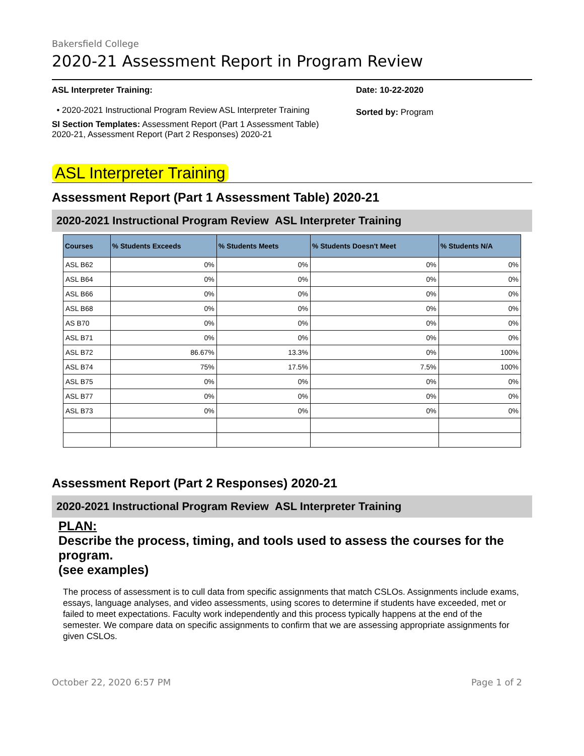Bakersfield College
2020-21 Assessment Report in Program Review
ASL Interpreter Training:
• 2020-2021 Instructional Program Review ASL Interpreter Training
SI Section Templates: Assessment Report (Part 1 Assessment Table) 2020-21, Assessment Report (Part 2 Responses) 2020-21
Date: 10-22-2020
Sorted by: Program
ASL Interpreter Training
Assessment Report (Part 1 Assessment Table) 2020-21
2020-2021 Instructional Program Review ASL Interpreter Training
| Courses | % Students Exceeds | % Students Meets | % Students Doesn't Meet | % Students N/A |
| --- | --- | --- | --- | --- |
| ASL B62 | 0% | 0% | 0% | 0% |
| ASL B64 | 0% | 0% | 0% | 0% |
| ASL B66 | 0% | 0% | 0% | 0% |
| ASL B68 | 0% | 0% | 0% | 0% |
| AS B70 | 0% | 0% | 0% | 0% |
| ASL B71 | 0% | 0% | 0% | 0% |
| ASL B72 | 86.67% | 13.3% | 0% | 100% |
| ASL B74 | 75% | 17.5% | 7.5% | 100% |
| ASL B75 | 0% | 0% | 0% | 0% |
| ASL B77 | 0% | 0% | 0% | 0% |
| ASL B73 | 0% | 0% | 0% | 0% |
Assessment Report (Part 2 Responses) 2020-21
2020-2021 Instructional Program Review ASL Interpreter Training
PLAN:
Describe the process, timing, and tools used to assess the courses for the program.
(see examples)
The process of assessment is to cull data from specific assignments that match CSLOs. Assignments include exams, essays, language analyses, and video assessments, using scores to determine if students have exceeded, met or failed to meet expectations. Faculty work independently and this process typically happens at the end of the semester. We compare data on specific assignments to confirm that we are assessing appropriate assignments for given CSLOs.
October 22, 2020 6:57 PM Page 1 of 2